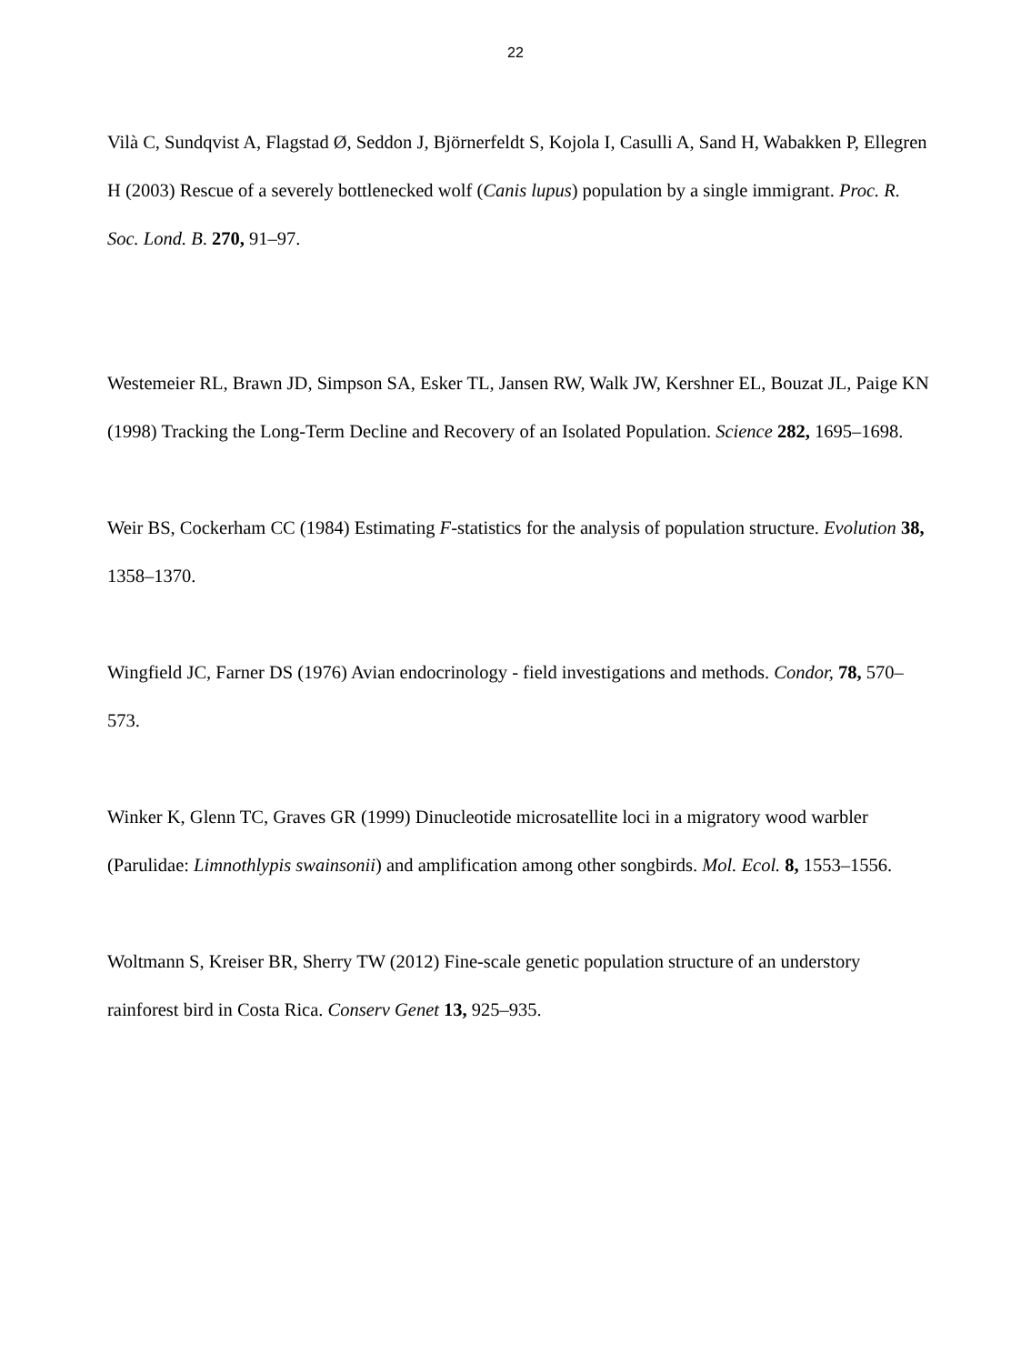22
Vilà C, Sundqvist A, Flagstad Ø, Seddon J, Björnerfeldt S, Kojola I, Casulli A, Sand H, Wabakken P, Ellegren H (2003) Rescue of a severely bottlenecked wolf (Canis lupus) population by a single immigrant. Proc. R. Soc. Lond. B. 270, 91–97.
Westemeier RL, Brawn JD, Simpson SA, Esker TL, Jansen RW, Walk JW, Kershner EL, Bouzat JL, Paige KN (1998) Tracking the Long-Term Decline and Recovery of an Isolated Population. Science 282, 1695–1698.
Weir BS, Cockerham CC (1984) Estimating F-statistics for the analysis of population structure. Evolution 38, 1358–1370.
Wingfield JC, Farner DS (1976) Avian endocrinology - field investigations and methods. Condor, 78, 570–573.
Winker K, Glenn TC, Graves GR (1999) Dinucleotide microsatellite loci in a migratory wood warbler (Parulidae: Limnothlypis swainsonii) and amplification among other songbirds. Mol. Ecol. 8, 1553–1556.
Woltmann S, Kreiser BR, Sherry TW (2012) Fine-scale genetic population structure of an understory rainforest bird in Costa Rica. Conserv Genet 13, 925–935.